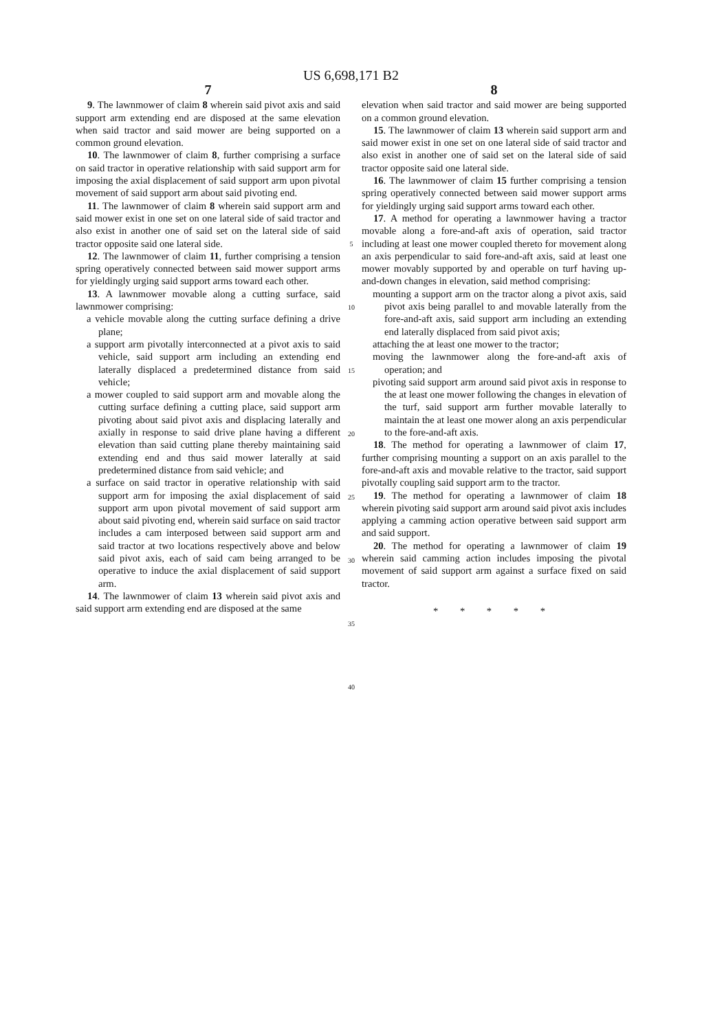US 6,698,171 B2
7
9. The lawnmower of claim 8 wherein said pivot axis and said support arm extending end are disposed at the same elevation when said tractor and said mower are being supported on a common ground elevation.
10. The lawnmower of claim 8, further comprising a surface on said tractor in operative relationship with said support arm for imposing the axial displacement of said support arm upon pivotal movement of said support arm about said pivoting end.
11. The lawnmower of claim 8 wherein said support arm and said mower exist in one set on one lateral side of said tractor and also exist in another one of said set on the lateral side of said tractor opposite said one lateral side.
12. The lawnmower of claim 11, further comprising a tension spring operatively connected between said mower support arms for yieldingly urging said support arms toward each other.
13. A lawnmower movable along a cutting surface, said lawnmower comprising:
a vehicle movable along the cutting surface defining a drive plane;
a support arm pivotally interconnected at a pivot axis to said vehicle, said support arm including an extending end laterally displaced a predetermined distance from said vehicle;
a mower coupled to said support arm and movable along the cutting surface defining a cutting place, said support arm pivoting about said pivot axis and displacing laterally and axially in response to said drive plane having a different elevation than said cutting plane thereby maintaining said extending end and thus said mower laterally at said predetermined distance from said vehicle; and
a surface on said tractor in operative relationship with said support arm for imposing the axial displacement of said support arm upon pivotal movement of said support arm about said pivoting end, wherein said surface on said tractor includes a cam interposed between said support arm and said tractor at two locations respectively above and below said pivot axis, each of said cam being arranged to be operative to induce the axial displacement of said support arm.
14. The lawnmower of claim 13 wherein said pivot axis and said support arm extending end are disposed at the same
5
10
15
20
25
30
35
40
8
elevation when said tractor and said mower are being supported on a common ground elevation.
15. The lawnmower of claim 13 wherein said support arm and said mower exist in one set on one lateral side of said tractor and also exist in another one of said set on the lateral side of said tractor opposite said one lateral side.
16. The lawnmower of claim 15 further comprising a tension spring operatively connected between said mower support arms for yieldingly urging said support arms toward each other.
17. A method for operating a lawnmower having a tractor movable along a fore-and-aft axis of operation, said tractor including at least one mower coupled thereto for movement along an axis perpendicular to said fore-and-aft axis, said at least one mower movably supported by and operable on turf having up-and-down changes in elevation, said method comprising:
mounting a support arm on the tractor along a pivot axis, said pivot axis being parallel to and movable laterally from the fore-and-aft axis, said support arm including an extending end laterally displaced from said pivot axis;
attaching the at least one mower to the tractor;
moving the lawnmower along the fore-and-aft axis of operation; and
pivoting said support arm around said pivot axis in response to the at least one mower following the changes in elevation of the turf, said support arm further movable laterally to maintain the at least one mower along an axis perpendicular to the fore-and-aft axis.
18. The method for operating a lawnmower of claim 17, further comprising mounting a support on an axis parallel to the fore-and-aft axis and movable relative to the tractor, said support pivotally coupling said support arm to the tractor.
19. The method for operating a lawnmower of claim 18 wherein pivoting said support arm around said pivot axis includes applying a camming action operative between said support arm and said support.
20. The method for operating a lawnmower of claim 19 wherein said camming action includes imposing the pivotal movement of said support arm against a surface fixed on said tractor.
* * * * *